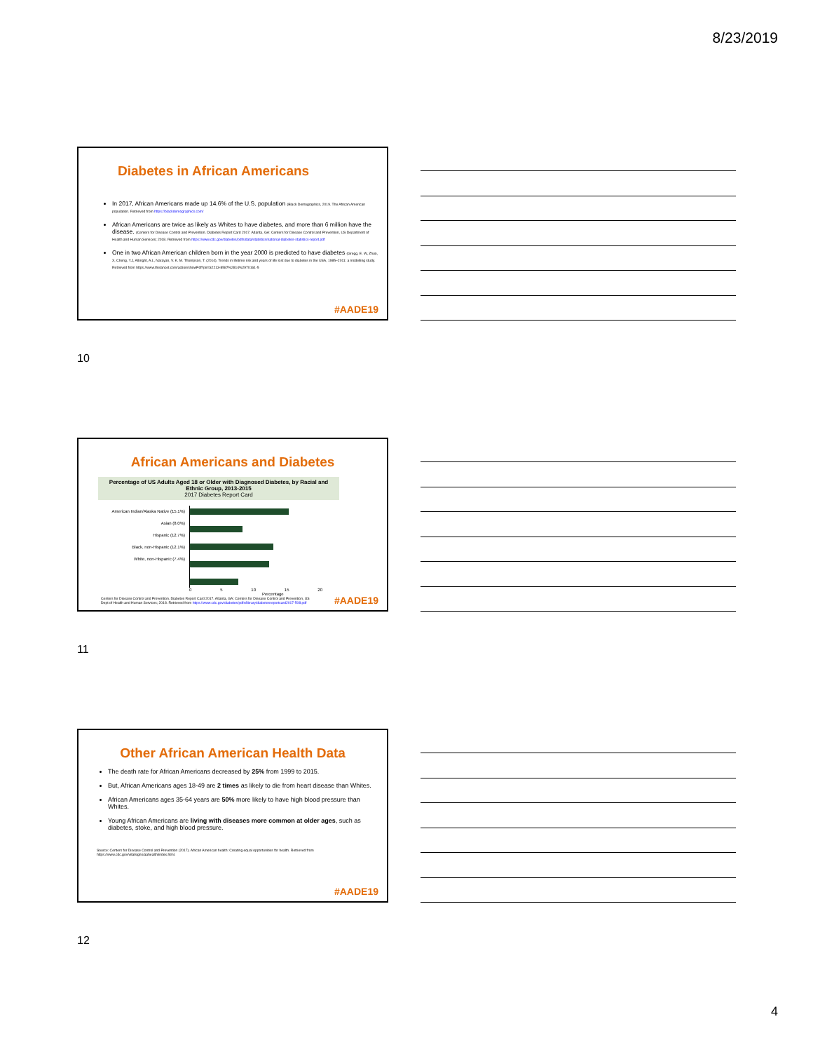8/23/2019
Diabetes in African Americans
In 2017, African Americans made up 14.6% of the U.S. population (Black Demographics, 2019. The African American population. Retrieved from https://blackdemographics.com/
African Americans are twice as likely as Whites to have diabetes, and more than 6 million have the disease. (Centers for Disease Control and Prevention. Diabetes Report Card 2017. Atlanta, GA: Centers for Disease Control and Prevention, US Department of Health and Human Services; 2018. Retrieved from https://www.cdc.gov/diabetes/pdfs/data/statistics/national-diabetes-statistics-report.pdf
One in two African American children born in the year 2000 is predicted to have diabetes (Gregg, E. W, Zhuo, X, Cheng, Y.J, Albright, A.L, Narayan, V. K. M. Thompson, T. (2014). Trends in lifetime risk and years of life lost due to diabetes in the USA, 1985–2011: a modelling study. Retrieved from https://www.thelancet.com/action/showPdf?pii=S2213-8587%2814%2970161-5
#AADE19
10
African Americans and Diabetes
Percentage of US Adults Aged 18 or Older with Diagnosed Diabetes, by Racial and Ethnic Group, 2013-2015
2017 Diabetes Report Card
American Indian/Alaska Native (15.1%)
Asian (8.0%)
Hispanic (12.7%)
Black, non-Hispanic (12.1%)
White, non-Hispanic (7.4%)
0 5 10 15 20
Percentage
Centers for Disease Control and Prevention. Diabetes Report Card 2017. Atlanta, GA: Centers for Disease Control and Prevention, US Dept of Health and Human Services; 2018. Retrieved from https://www.cdc.gov/diabetes/pdfs/library/diabetesreportcard2017-508.pdf
#AADE19
11
Other African American Health Data
The death rate for African Americans decreased by 25% from 1999 to 2015.
But, African Americans ages 18-49 are 2 times as likely to die from heart disease than Whites.
African Americans ages 35-64 years are 50% more likely to have high blood pressure than Whites.
Young African Americans are living with diseases more common at older ages, such as diabetes, stoke, and high blood pressure.
Source: Centers for Disease Control and Prevention (2017). African American health: Creating equal opportunities for health. Retrieved from https://www.cdc.gov/vitalsigns/aahealth/index.html.
#AADE19
12
4